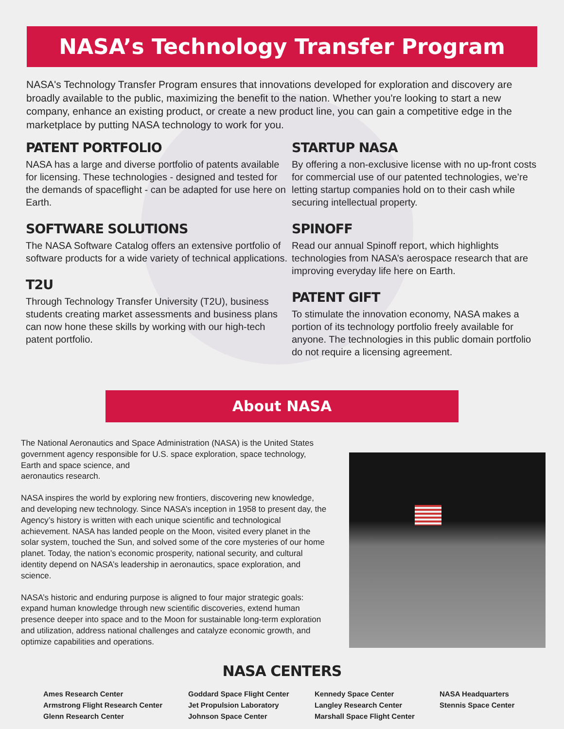NASA’s Technology Transfer Program
NASA's Technology Transfer Program ensures that innovations developed for exploration and discovery are broadly available to the public, maximizing the benefit to the nation. Whether you're looking to start a new company, enhance an existing product, or create a new product line, you can gain a competitive edge in the marketplace by putting NASA technology to work for you.
PATENT PORTFOLIO
NASA has a large and diverse portfolio of patents available for licensing. These technologies - designed and tested for the demands of spaceflight - can be adapted for use here on Earth.
SOFTWARE SOLUTIONS
The NASA Software Catalog offers an extensive portfolio of software products for a wide variety of technical applications.
T2U
Through Technology Transfer University (T2U), business students creating market assessments and business plans can now hone these skills by working with our high-tech patent portfolio.
STARTUP NASA
By offering a non-exclusive license with no up-front costs for commercial use of our patented technologies, we’re letting startup companies hold on to their cash while securing intellectual property.
SPINOFF
Read our annual Spinoff report, which highlights technologies from NASA’s aerospace research that are improving everyday life here on Earth.
PATENT GIFT
To stimulate the innovation economy, NASA makes a portion of its technology portfolio freely available for anyone. The technologies in this public domain portfolio do not require a licensing agreement.
About NASA
The National Aeronautics and Space Administration (NASA) is the United States government agency responsible for U.S. space exploration, space technology, Earth and space science, and
aeronautics research.
NASA inspires the world by exploring new frontiers, discovering new knowledge, and developing new technology. Since NASA’s inception in 1958 to present day, the Agency’s history is written with each unique scientific and technological achievement. NASA has landed people on the Moon, visited every planet in the solar system, touched the Sun, and solved some of the core mysteries of our home planet. Today, the nation’s economic prosperity, national security, and cultural identity depend on NASA’s leadership in aeronautics, space exploration, and science.
NASA’s historic and enduring purpose is aligned to four major strategic goals: expand human knowledge through new scientific discoveries, extend human presence deeper into space and to the Moon for sustainable long-term exploration and utilization, address national challenges and catalyze economic growth, and optimize capabilities and operations.
NASA CENTERS
Ames Research Center
Armstrong Flight Research Center
Glenn Research Center
Goddard Space Flight Center
Jet Propulsion Laboratory
Johnson Space Center
Kennedy Space Center
Langley Research Center
Marshall Space Flight Center
NASA Headquarters
Stennis Space Center